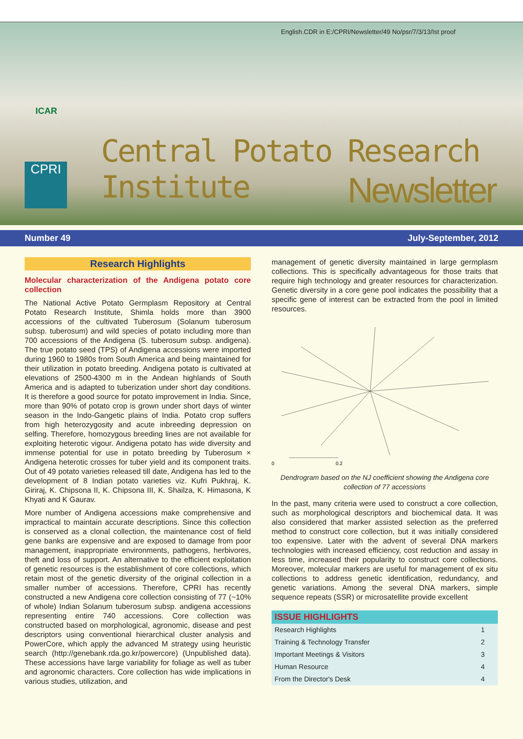English.CDR in E:/CPRI/Newsletter/49 No/psr/7/3/13/Ist proof
ICAR
CPRI
Central Potato Research Institute
Newsletter
Number 49 July-September, 2012
Research Highlights
Molecular characterization of the Andigena potato core collection
The National Active Potato Germplasm Repository at Central Potato Research Institute, Shimla holds more than 3900 accessions of the cultivated Tuberosum (Solanum tuberosum subsp. tuberosum) and wild species of potato including more than 700 accessions of the Andigena (S. tuberosum subsp. andigena). The true potato seed (TPS) of Andigena accessions were imported during 1960 to 1980s from South America and being maintained for their utilization in potato breeding. Andigena potato is cultivated at elevations of 2500-4300 m in the Andean highlands of South America and is adapted to tuberization under short day conditions. It is therefore a good source for potato improvement in India. Since, more than 90% of potato crop is grown under short days of winter season in the Indo-Gangetic plains of India. Potato crop suffers from high heterozygosity and acute inbreeding depression on selfing. Therefore, homozygous breeding lines are not available for exploiting heterotic vigour. Andigena potato has wide diversity and immense potential for use in potato breeding by Tuberosum × Andigena heterotic crosses for tuber yield and its component traits. Out of 49 potato varieties released till date, Andigena has led to the development of 8 Indian potato varieties viz. Kufri Pukhraj, K. Giriraj, K. Chipsona II, K. Chipsona III, K. Shailza, K. Himasona, K Khyati and K Gaurav.
More number of Andigena accessions make comprehensive and impractical to maintain accurate descriptions. Since this collection is conserved as a clonal collection, the maintenance cost of field gene banks are expensive and are exposed to damage from poor management, inappropriate environments, pathogens, herbivores, theft and loss of support. An alternative to the efficient exploitation of genetic resources is the establishment of core collections, which retain most of the genetic diversity of the original collection in a smaller number of accessions. Therefore, CPRI has recently constructed a new Andigena core collection consisting of 77 (~10% of whole) Indian Solanum tuberosum subsp. andigena accessions representing entire 740 accessions. Core collection was constructed based on morphological, agronomic, disease and pest descriptors using conventional hierarchical cluster analysis and PowerCore, which apply the advanced M strategy using heuristic search (http://genebank.rda.go.kr/powercore) (Unpublished data). These accessions have large variability for foliage as well as tuber and agronomic characters. Core collection has wide implications in various studies, utilization, and
management of genetic diversity maintained in large germplasm collections. This is specifically advantageous for those traits that require high technology and greater resources for characterization. Genetic diversity in a core gene pool indicates the possibility that a specific gene of interest can be extracted from the pool in limited resources.
0
0.2
Dendrogram based on the NJ coefficient showing the Andigena core collection of 77 accessions
In the past, many criteria were used to construct a core collection, such as morphological descriptors and biochemical data. It was also considered that marker assisted selection as the preferred method to construct core collection, but it was initially considered too expensive. Later with the advent of several DNA markers technologies with increased efficiency, cost reduction and assay in less time, increased their popularity to construct core collections. Moreover, molecular markers are useful for management of ex situ collections to address genetic identification, redundancy, and genetic variations. Among the several DNA markers, simple sequence repeats (SSR) or microsatellite provide excellent
| ISSUE HIGHLIGHTS | |
| --- | --- |
| Research Highlights | 1 |
| Training & Technology Transfer | 2 |
| Important Meetings & Visitors | 3 |
| Human Resource | 4 |
| From the Director's Desk | 4 |